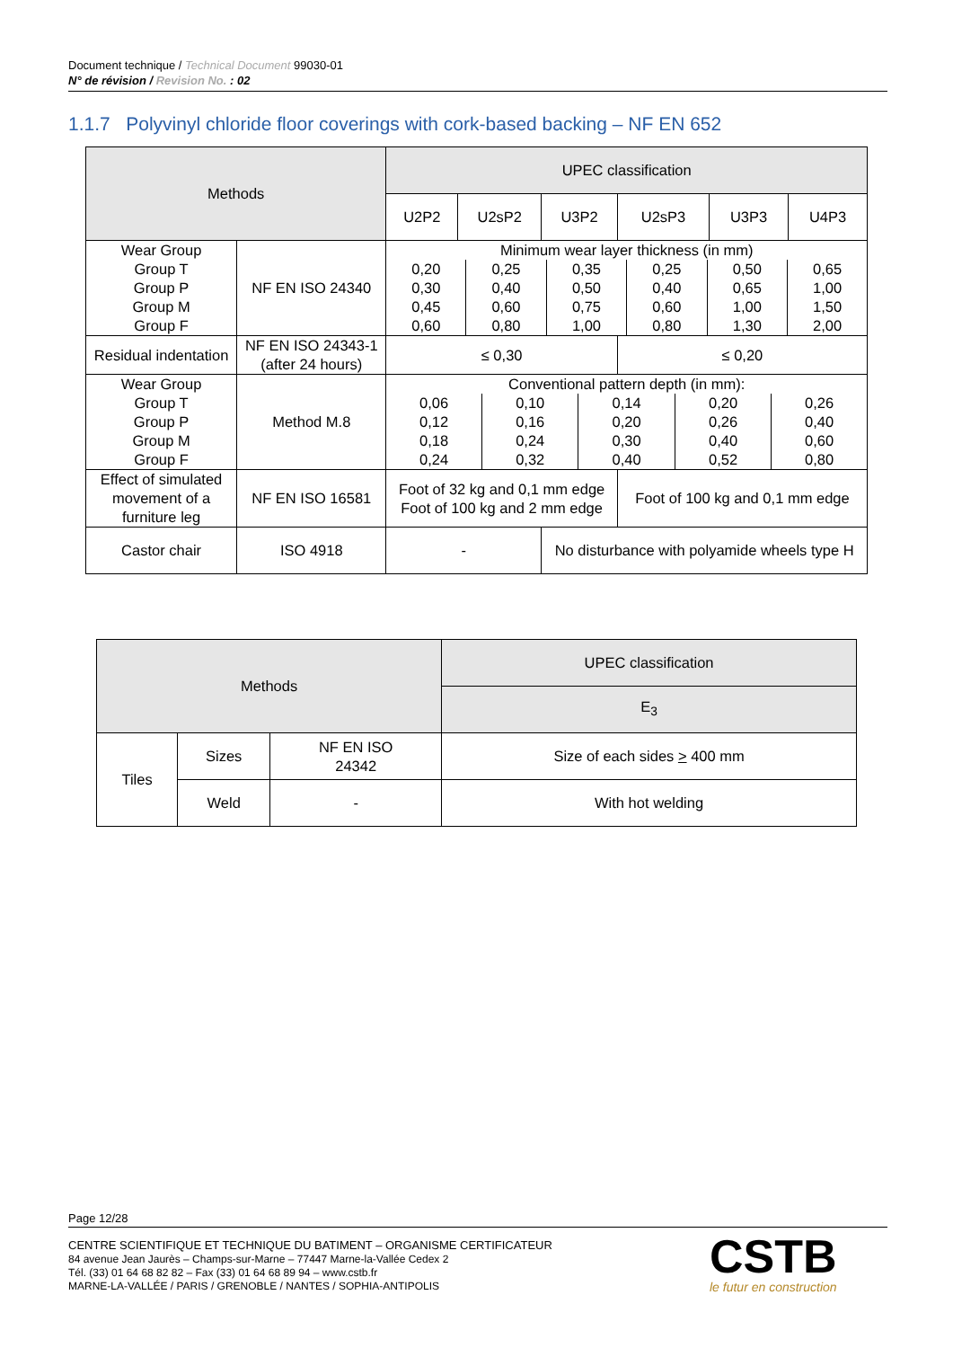Document technique / Technical Document 99030-01
N° de révision / Revision No. : 02
1.1.7 Polyvinyl chloride floor coverings with cork-based backing – NF EN 652
| Methods | | UPEC classification | | | | | |
| --- | --- | --- | --- | --- | --- | --- | --- |
| | | U2P2 | U2sP2 | U3P2 | U2sP3 | U3P3 | U4P3 |
| Wear Group Group T Group P Group M Group F | NF EN ISO 24340 | Minimum wear layer thickness (in mm) / 0,20 0,30 0,45 0,60 / 0,25 0,40 0,60 0,80 / 0,35 0,50 0,75 1,00 / 0,25 0,40 0,60 0,80 / 0,50 0,65 1,00 1,30 / 0,65 1,00 1,50 2,00 / | | | | | |
| Residual indentation | NF EN ISO 24343-1 (after 24 hours) | ≤ 0,30 | | | ≤ 0,20 | | |
| Wear Group Group T Group P Group M Group F | Method M.8 | Conventional pattern depth (in mm): / 0,06 0,12 0,18 0,24 / 0,10 0,16 0,24 0,32 / 0,14 0,20 0,30 0,40 / 0,20 0,26 0,40 0,52 / 0,26 0,40 0,60 0,80 / | | | | | |
| Effect of simulated movement of a furniture leg | NF EN ISO 16581 | Foot of 32 kg and 0,1 mm edge Foot of 100 kg and 2 mm edge | | | Foot of 100 kg and 0,1 mm edge | | |
| Castor chair | ISO 4918 | - | | No disturbance with polyamide wheels type H | | | |
| Methods | | | UPEC classification |
| --- | --- | --- | --- |
| | | | E<sub>3</sub> |
| Tiles | Sizes | NF EN ISO 24342 | Size of each sides > 400 mm |
| | Weld | - | With hot welding |
Page 12/28
CENTRE SCIENTIFIQUE ET TECHNIQUE DU BATIMENT – ORGANISME CERTIFICATEUR
84 avenue Jean Jaurès – Champs-sur-Marne – 77447 Marne-la-Vallée Cedex 2
Tél. (33) 01 64 68 82 82 – Fax (33) 01 64 68 89 94 – www.cstb.fr
MARNE-LA-VALLÉE / PARIS / GRENOBLE / NANTES / SOPHIA-ANTIPOLIS
CSTB
le futur en construction